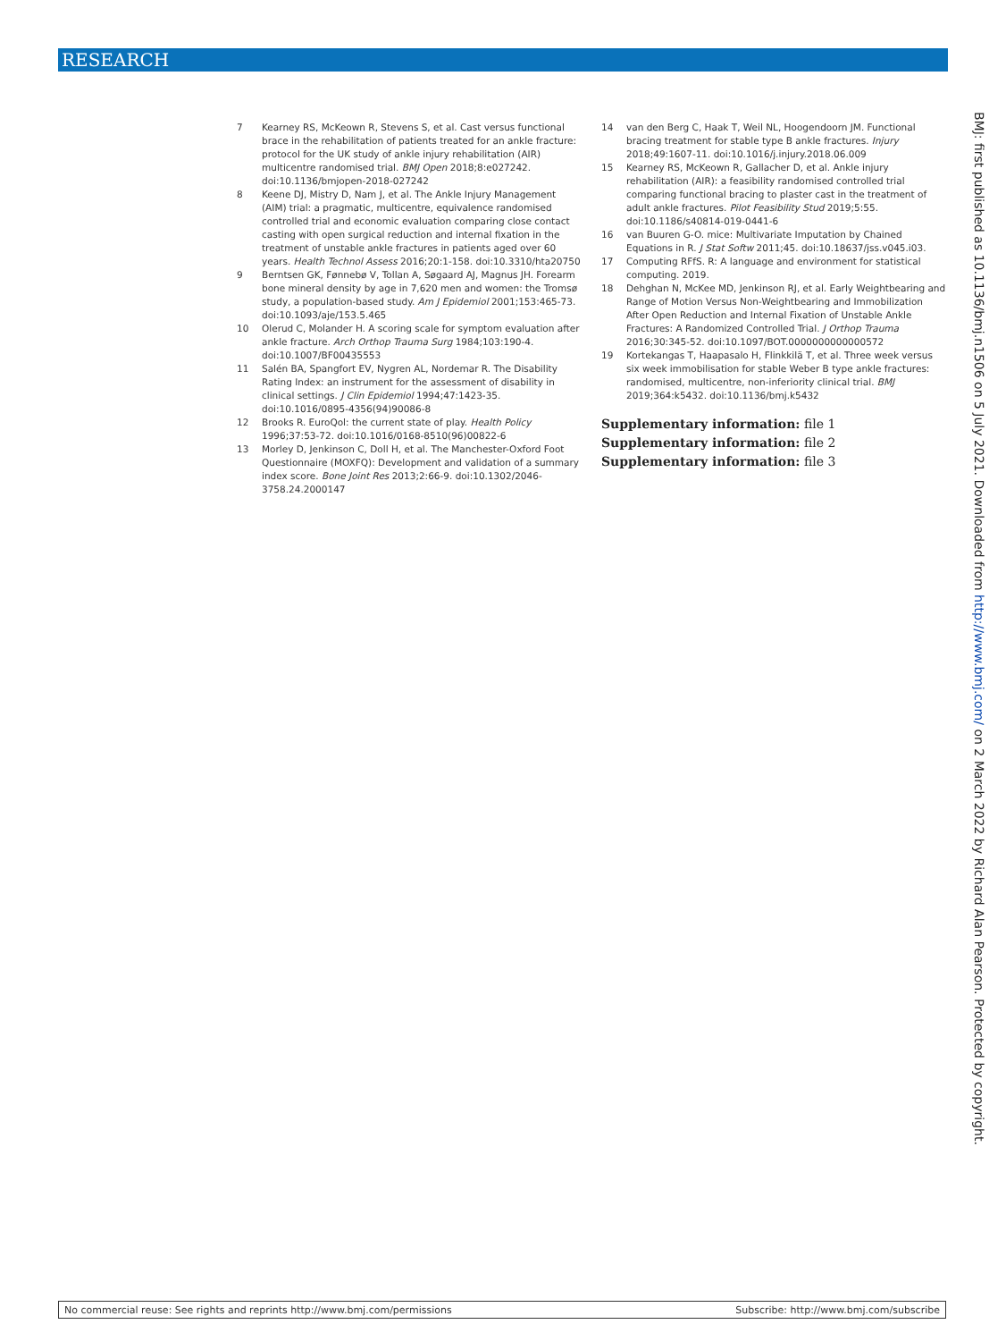RESEARCH
7 Kearney RS, McKeown R, Stevens S, et al. Cast versus functional brace in the rehabilitation of patients treated for an ankle fracture: protocol for the UK study of ankle injury rehabilitation (AIR) multicentre randomised trial. BMJ Open 2018;8:e027242. doi:10.1136/bmjopen-2018-027242
8 Keene DJ, Mistry D, Nam J, et al. The Ankle Injury Management (AIM) trial: a pragmatic, multicentre, equivalence randomised controlled trial and economic evaluation comparing close contact casting with open surgical reduction and internal fixation in the treatment of unstable ankle fractures in patients aged over 60 years. Health Technol Assess 2016;20:1-158. doi:10.3310/hta20750
9 Berntsen GK, Fønnebø V, Tollan A, Søgaard AJ, Magnus JH. Forearm bone mineral density by age in 7,620 men and women: the Tromsø study, a population-based study. Am J Epidemiol 2001;153:465-73. doi:10.1093/aje/153.5.465
10 Olerud C, Molander H. A scoring scale for symptom evaluation after ankle fracture. Arch Orthop Trauma Surg 1984;103:190-4. doi:10.1007/BF00435553
11 Salén BA, Spangfort EV, Nygren AL, Nordemar R. The Disability Rating Index: an instrument for the assessment of disability in clinical settings. J Clin Epidemiol 1994;47:1423-35. doi:10.1016/0895-4356(94)90086-8
12 Brooks R. EuroQol: the current state of play. Health Policy 1996;37:53-72. doi:10.1016/0168-8510(96)00822-6
13 Morley D, Jenkinson C, Doll H, et al. The Manchester-Oxford Foot Questionnaire (MOXFQ): Development and validation of a summary index score. Bone Joint Res 2013;2:66-9. doi:10.1302/2046-3758.24.2000147
14 van den Berg C, Haak T, Weil NL, Hoogendoorn JM. Functional bracing treatment for stable type B ankle fractures. Injury 2018;49:1607-11. doi:10.1016/j.injury.2018.06.009
15 Kearney RS, McKeown R, Gallacher D, et al. Ankle injury rehabilitation (AIR): a feasibility randomised controlled trial comparing functional bracing to plaster cast in the treatment of adult ankle fractures. Pilot Feasibility Stud 2019;5:55. doi:10.1186/s40814-019-0441-6
16 van Buuren G-O. mice: Multivariate Imputation by Chained Equations in R. J Stat Softw 2011;45. doi:10.18637/jss.v045.i03.
17 Computing RFfS. R: A language and environment for statistical computing. 2019.
18 Dehghan N, McKee MD, Jenkinson RJ, et al. Early Weightbearing and Range of Motion Versus Non-Weightbearing and Immobilization After Open Reduction and Internal Fixation of Unstable Ankle Fractures: A Randomized Controlled Trial. J Orthop Trauma 2016;30:345-52. doi:10.1097/BOT.0000000000000572
19 Kortekangas T, Haapasalo H, Flinkkilä T, et al. Three week versus six week immobilisation for stable Weber B type ankle fractures: randomised, multicentre, non-inferiority clinical trial. BMJ 2019;364:k5432. doi:10.1136/bmj.k5432
Supplementary information: file 1
Supplementary information: file 2
Supplementary information: file 3
BMJ: first published as 10.1136/bmj.n1506 on 5 July 2021. Downloaded from http://www.bmj.com/ on 2 March 2022 by Richard Alan Pearson. Protected by copyright.
No commercial reuse: See rights and reprints http://www.bmj.com/permissions Subscribe: http://www.bmj.com/subscribe